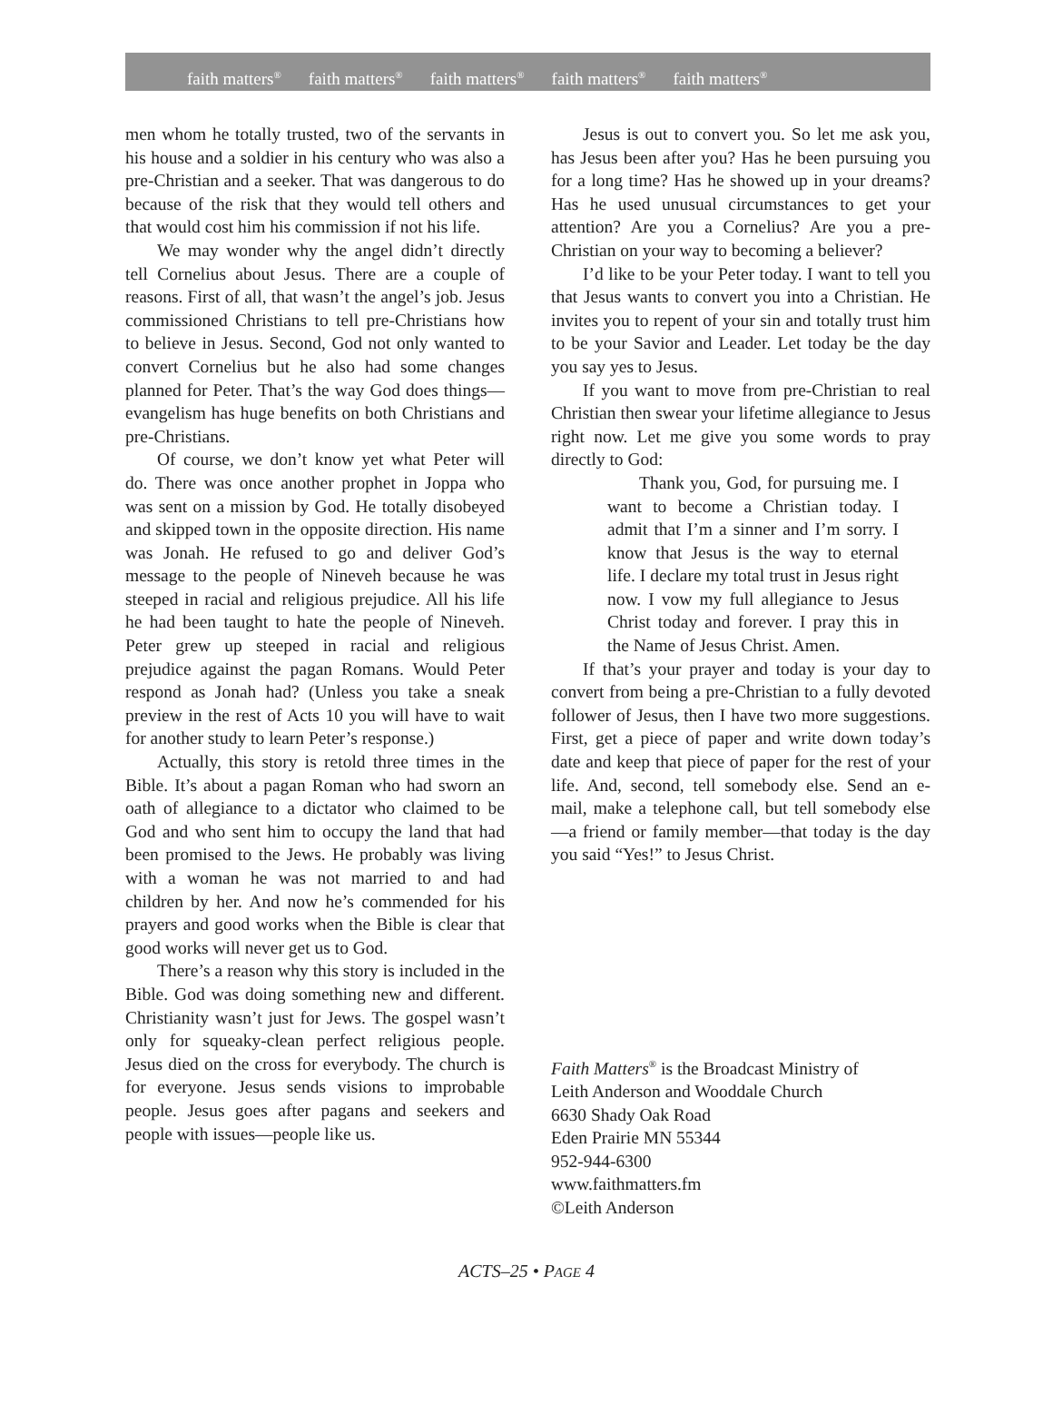faith matters<sup>®</sup> faith matters<sup>®</sup> faith matters<sup>®</sup> faith matters<sup>®</sup> faith matters<sup>®</sup>
men whom he totally trusted, two of the servants in his house and a soldier in his century who was also a pre-Christian and a seeker. That was dangerous to do because of the risk that they would tell others and that would cost him his commission if not his life.
We may wonder why the angel didn’t directly tell Cornelius about Jesus. There are a couple of reasons. First of all, that wasn’t the angel’s job. Jesus commissioned Christians to tell pre-Christians how to believe in Jesus. Second, God not only wanted to convert Cornelius but he also had some changes planned for Peter. That’s the way God does things—evangelism has huge benefits on both Christians and pre-Christians.
Of course, we don’t know yet what Peter will do. There was once another prophet in Joppa who was sent on a mission by God. He totally disobeyed and skipped town in the opposite direction. His name was Jonah. He refused to go and deliver God’s message to the people of Nineveh because he was steeped in racial and religious prejudice. All his life he had been taught to hate the people of Nineveh. Peter grew up steeped in racial and religious prejudice against the pagan Romans. Would Peter respond as Jonah had? (Unless you take a sneak preview in the rest of Acts 10 you will have to wait for another study to learn Peter’s response.)
Actually, this story is retold three times in the Bible. It’s about a pagan Roman who had sworn an oath of allegiance to a dictator who claimed to be God and who sent him to occupy the land that had been promised to the Jews. He probably was living with a woman he was not married to and had children by her. And now he’s commended for his prayers and good works when the Bible is clear that good works will never get us to God.
There’s a reason why this story is included in the Bible. God was doing something new and different. Christianity wasn’t just for Jews. The gospel wasn’t only for squeaky-clean perfect religious people. Jesus died on the cross for everybody. The church is for everyone. Jesus sends visions to improbable people. Jesus goes after pagans and seekers and people with issues—people like us.
Jesus is out to convert you. So let me ask you, has Jesus been after you? Has he been pursuing you for a long time? Has he showed up in your dreams? Has he used unusual circumstances to get your attention? Are you a Cornelius? Are you a pre-Christian on your way to becoming a believer?
I’d like to be your Peter today. I want to tell you that Jesus wants to convert you into a Christian. He invites you to repent of your sin and totally trust him to be your Savior and Leader. Let today be the day you say yes to Jesus.
If you want to move from pre-Christian to real Christian then swear your lifetime allegiance to Jesus right now. Let me give you some words to pray directly to God:
Thank you, God, for pursuing me. I want to become a Christian today. I admit that I’m a sinner and I’m sorry. I know that Jesus is the way to eternal life. I declare my total trust in Jesus right now. I vow my full allegiance to Jesus Christ today and forever. I pray this in the Name of Jesus Christ. Amen.
If that’s your prayer and today is your day to convert from being a pre-Christian to a fully devoted follower of Jesus, then I have two more suggestions. First, get a piece of paper and write down today’s date and keep that piece of paper for the rest of your life. And, second, tell somebody else. Send an e-mail, make a telephone call, but tell somebody else—a friend or family member—that today is the day you said “Yes!” to Jesus Christ.
Faith Matters<sup>®</sup> is the Broadcast Ministry of
Leith Anderson and Wooddale Church
6630 Shady Oak Road
Eden Prairie MN 55344
952-944-6300
www.faithmatters.fm
©Leith Anderson
ACTS–25 • PAGE 4